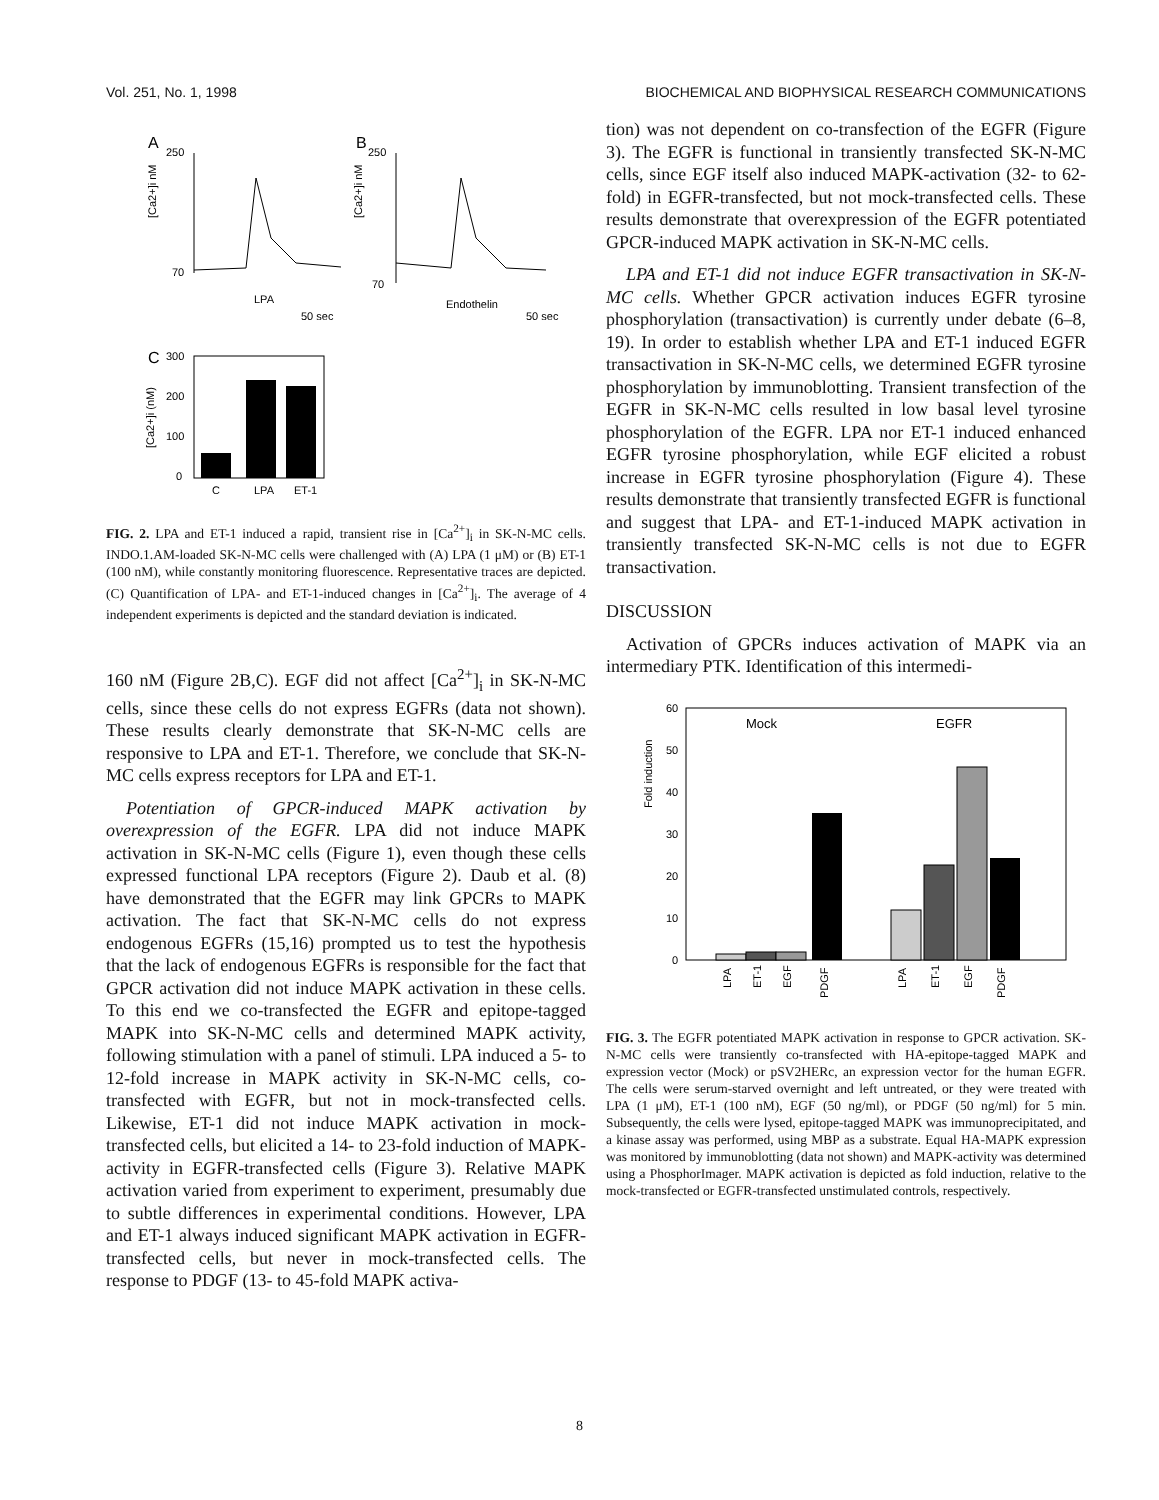Vol. 251, No. 1, 1998 BIOCHEMICAL AND BIOPHYSICAL RESEARCH COMMUNICATIONS
A
B
250
70
[Ca2+]i nM
LPA
50 sec
250
70
[Ca2+]i nM
Endothelin
50 sec
C
300
200
100
0
[Ca2+]i (nM)
C
LPA
ET-1
FIG. 2. LPA and ET-1 induced a rapid, transient rise in [Ca<sup>2+</sup>]<sub>i</sub> in SK-N-MC cells. INDO.1.AM-loaded SK-N-MC cells were challenged with (A) LPA (1 μM) or (B) ET-1 (100 nM), while constantly monitoring fluorescence. Representative traces are depicted. (C) Quantification of LPA- and ET-1-induced changes in [Ca<sup>2+</sup>]<sub>i</sub>. The average of 4 independent experiments is depicted and the standard deviation is indicated.
160 nM (Figure 2B,C). EGF did not affect [Ca<sup>2+</sup>]<sub>i</sub> in SK-N-MC cells, since these cells do not express EGFRs (data not shown). These results clearly demonstrate that SK-N-MC cells are responsive to LPA and ET-1. Therefore, we conclude that SK-N-MC cells express receptors for LPA and ET-1.
Potentiation of GPCR-induced MAPK activation by overexpression of the EGFR. LPA did not induce MAPK activation in SK-N-MC cells (Figure 1), even though these cells expressed functional LPA receptors (Figure 2). Daub et al. (8) have demonstrated that the EGFR may link GPCRs to MAPK activation. The fact that SK-N-MC cells do not express endogenous EGFRs (15,16) prompted us to test the hypothesis that the lack of endogenous EGFRs is responsible for the fact that GPCR activation did not induce MAPK activation in these cells. To this end we co-transfected the EGFR and epitope-tagged MAPK into SK-N-MC cells and determined MAPK activity, following stimulation with a panel of stimuli. LPA induced a 5- to 12-fold increase in MAPK activity in SK-N-MC cells, co-transfected with EGFR, but not in mock-transfected cells. Likewise, ET-1 did not induce MAPK activation in mock-transfected cells, but elicited a 14- to 23-fold induction of MAPK-activity in EGFR-transfected cells (Figure 3). Relative MAPK activation varied from experiment to experiment, presumably due to subtle differences in experimental conditions. However, LPA and ET-1 always induced significant MAPK activation in EGFR-transfected cells, but never in mock-transfected cells. The response to PDGF (13- to 45-fold MAPK activa-
tion) was not dependent on co-transfection of the EGFR (Figure 3). The EGFR is functional in transiently transfected SK-N-MC cells, since EGF itself also induced MAPK-activation (32- to 62-fold) in EGFR-transfected, but not mock-transfected cells. These results demonstrate that overexpression of the EGFR potentiated GPCR-induced MAPK activation in SK-N-MC cells.
LPA and ET-1 did not induce EGFR transactivation in SK-N-MC cells. Whether GPCR activation induces EGFR tyrosine phosphorylation (transactivation) is currently under debate (6–8, 19). In order to establish whether LPA and ET-1 induced EGFR transactivation in SK-N-MC cells, we determined EGFR tyrosine phosphorylation by immunoblotting. Transient transfection of the EGFR in SK-N-MC cells resulted in low basal level tyrosine phosphorylation of the EGFR. LPA nor ET-1 induced enhanced EGFR tyrosine phosphorylation, while EGF elicited a robust increase in EGFR tyrosine phosphorylation (Figure 4). These results demonstrate that transiently transfected EGFR is functional and suggest that LPA- and ET-1-induced MAPK activation in transiently transfected SK-N-MC cells is not due to EGFR transactivation.
DISCUSSION
Activation of GPCRs induces activation of MAPK via an intermediary PTK. Identification of this intermedi-
60
50
40
30
20
10
0
Fold induction
Mock
EGFR
LPA
ET-1
EGF
PDGF
LPA
ET-1
EGF
PDGF
FIG. 3. The EGFR potentiated MAPK activation in response to GPCR activation. SK-N-MC cells were transiently co-transfected with HA-epitope-tagged MAPK and expression vector (Mock) or pSV2HERc, an expression vector for the human EGFR. The cells were serum-starved overnight and left untreated, or they were treated with LPA (1 μM), ET-1 (100 nM), EGF (50 ng/ml), or PDGF (50 ng/ml) for 5 min. Subsequently, the cells were lysed, epitope-tagged MAPK was immunoprecipitated, and a kinase assay was performed, using MBP as a substrate. Equal HA-MAPK expression was monitored by immunoblotting (data not shown) and MAPK-activity was determined using a PhosphorImager. MAPK activation is depicted as fold induction, relative to the mock-transfected or EGFR-transfected unstimulated controls, respectively.
8